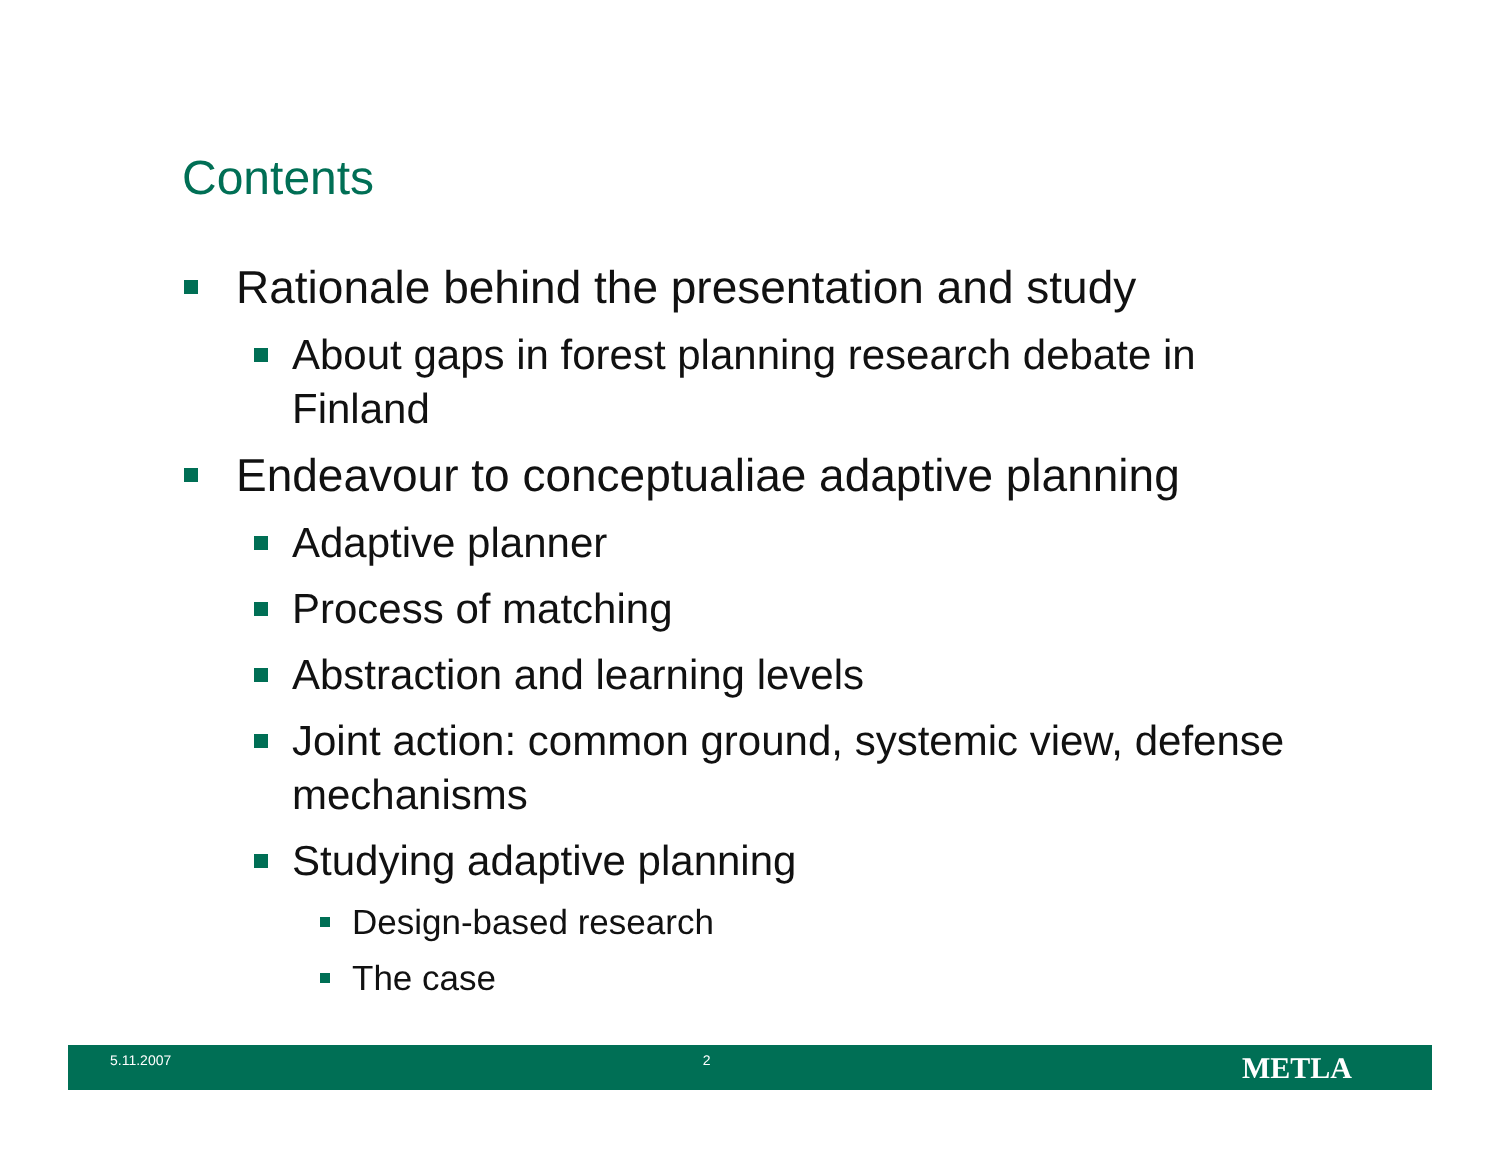Contents
Rationale behind the presentation and study
About gaps in forest planning research debate in Finland
Endeavour to conceptualiae adaptive planning
Adaptive planner
Process of matching
Abstraction and learning levels
Joint action: common ground, systemic view, defense mechanisms
Studying adaptive planning
Design-based research
The case
5.11.2007 2 METLA